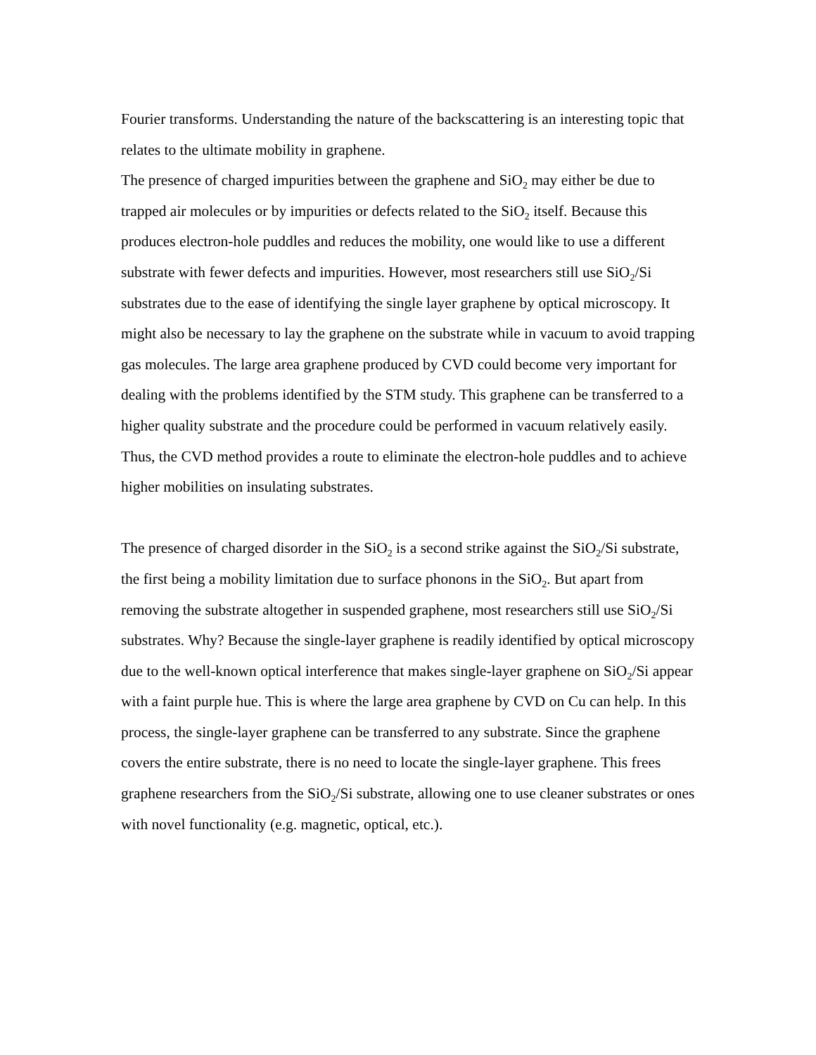Fourier transforms. Understanding the nature of the backscattering is an interesting topic that relates to the ultimate mobility in graphene.
The presence of charged impurities between the graphene and SiO<sub>2</sub> may either be due to trapped air molecules or by impurities or defects related to the SiO<sub>2</sub> itself. Because this produces electron-hole puddles and reduces the mobility, one would like to use a different substrate with fewer defects and impurities. However, most researchers still use SiO<sub>2</sub>/Si substrates due to the ease of identifying the single layer graphene by optical microscopy. It might also be necessary to lay the graphene on the substrate while in vacuum to avoid trapping gas molecules. The large area graphene produced by CVD could become very important for dealing with the problems identified by the STM study. This graphene can be transferred to a higher quality substrate and the procedure could be performed in vacuum relatively easily. Thus, the CVD method provides a route to eliminate the electron-hole puddles and to achieve higher mobilities on insulating substrates.
The presence of charged disorder in the SiO<sub>2</sub> is a second strike against the SiO<sub>2</sub>/Si substrate, the first being a mobility limitation due to surface phonons in the SiO<sub>2</sub>. But apart from removing the substrate altogether in suspended graphene, most researchers still use SiO<sub>2</sub>/Si substrates. Why? Because the single-layer graphene is readily identified by optical microscopy due to the well-known optical interference that makes single-layer graphene on SiO<sub>2</sub>/Si appear with a faint purple hue. This is where the large area graphene by CVD on Cu can help. In this process, the single-layer graphene can be transferred to any substrate. Since the graphene covers the entire substrate, there is no need to locate the single-layer graphene. This frees graphene researchers from the SiO<sub>2</sub>/Si substrate, allowing one to use cleaner substrates or ones with novel functionality (e.g. magnetic, optical, etc.).